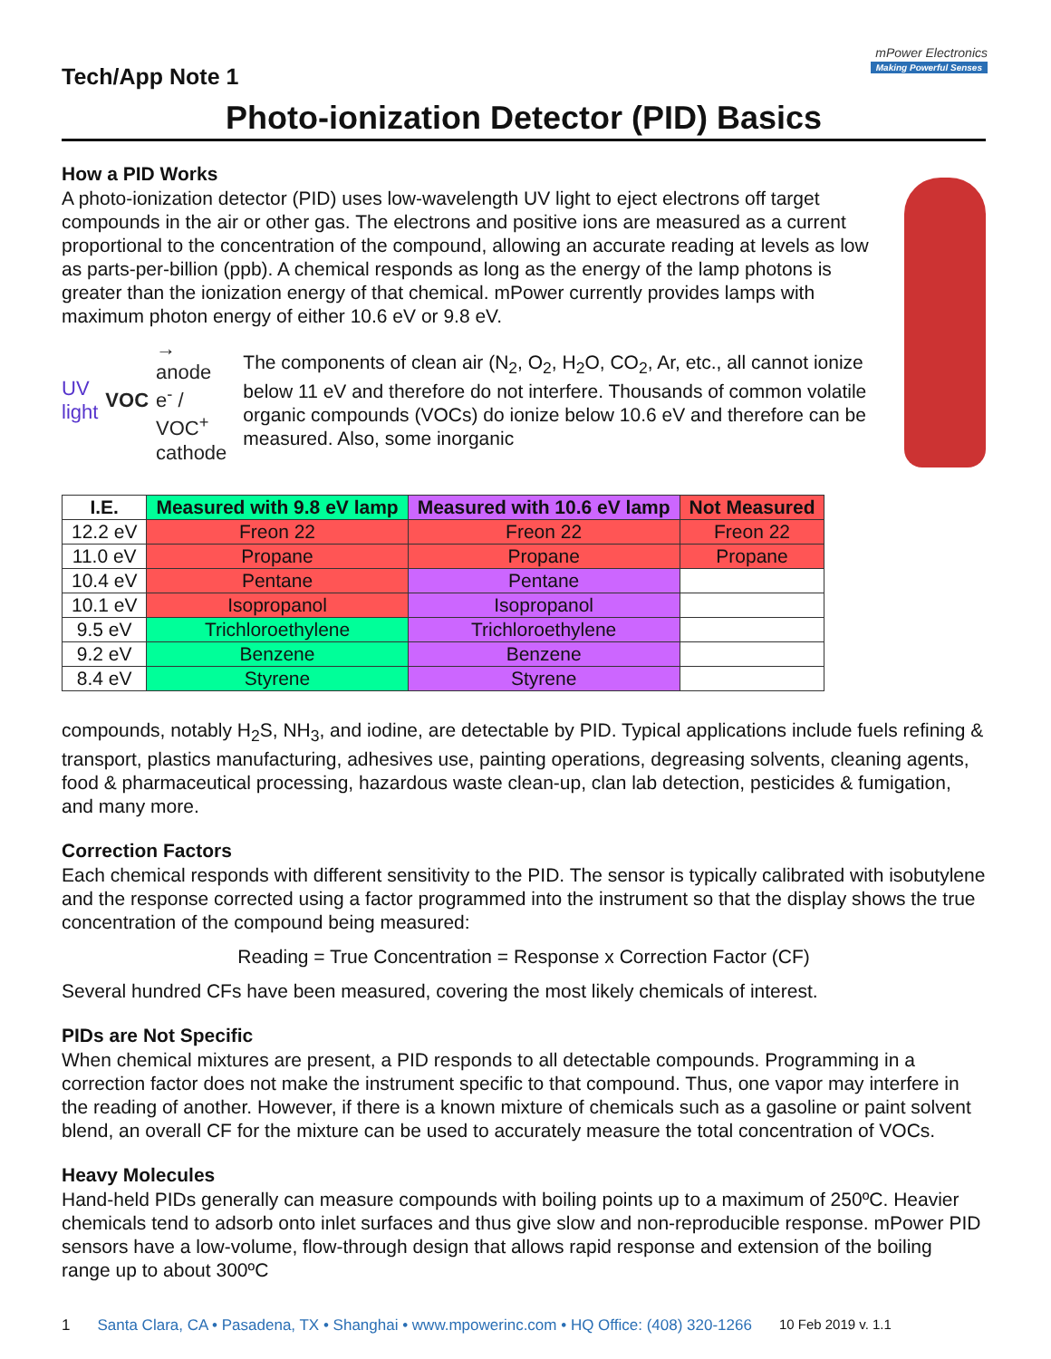mPower Electronics
Making Powerful Senses
Tech/App Note 1
Photo-ionization Detector (PID) Basics
How a PID Works
A photo-ionization detector (PID) uses low-wavelength UV light to eject electrons off target compounds in the air or other gas. The electrons and positive ions are measured as a current proportional to the concentration of the compound, allowing an accurate reading at levels as low as parts-per-billion (ppb). A chemical responds as long as the energy of the lamp photons is greater than the ionization energy of that chemical. mPower currently provides lamps with maximum photon energy of either 10.6 eV or 9.8 eV.
UV light VOC → anode e<sup>-</sup> / VOC<sup>+</sup> cathode
The components of clean air (N<sub>2</sub>, O<sub>2</sub>, H<sub>2</sub>O, CO<sub>2</sub>, Ar, etc., all cannot ionize below 11 eV and therefore do not interfere. Thousands of common volatile organic compounds (VOCs) do ionize below 10.6 eV and therefore can be measured. Also, some inorganic
| I.E. | Measured with 9.8 eV lamp | Measured with 10.6 eV lamp | Not Measured |
| --- | --- | --- | --- |
| 12.2 eV | Freon 22 | Freon 22 | Freon 22 |
| 11.0 eV | Propane | Propane | Propane |
| 10.4 eV | Pentane | Pentane | |
| 10.1 eV | Isopropanol | Isopropanol | |
| 9.5 eV | Trichloroethylene | Trichloroethylene | |
| 9.2 eV | Benzene | Benzene | |
| 8.4 eV | Styrene | Styrene | |
compounds, notably H<sub>2</sub>S, NH<sub>3</sub>, and iodine, are detectable by PID. Typical applications include fuels refining & transport, plastics manufacturing, adhesives use, painting operations, degreasing solvents, cleaning agents, food & pharmaceutical processing, hazardous waste clean-up, clan lab detection, pesticides & fumigation, and many more.
Correction Factors
Each chemical responds with different sensitivity to the PID. The sensor is typically calibrated with isobutylene and the response corrected using a factor programmed into the instrument so that the display shows the true concentration of the compound being measured:
Reading = True Concentration = Response x Correction Factor (CF)
Several hundred CFs have been measured, covering the most likely chemicals of interest.
PIDs are Not Specific
When chemical mixtures are present, a PID responds to all detectable compounds. Programming in a correction factor does not make the instrument specific to that compound. Thus, one vapor may interfere in the reading of another. However, if there is a known mixture of chemicals such as a gasoline or paint solvent blend, an overall CF for the mixture can be used to accurately measure the total concentration of VOCs.
Heavy Molecules
Hand-held PIDs generally can measure compounds with boiling points up to a maximum of 250ºC. Heavier chemicals tend to adsorb onto inlet surfaces and thus give slow and non-reproducible response. mPower PID sensors have a low-volume, flow-through design that allows rapid response and extension of the boiling range up to about 300ºC
1 Santa Clara, CA • Pasadena, TX • Shanghai • www.mpowerinc.com • HQ Office: (408) 320-1266 10 Feb 2019 v. 1.1